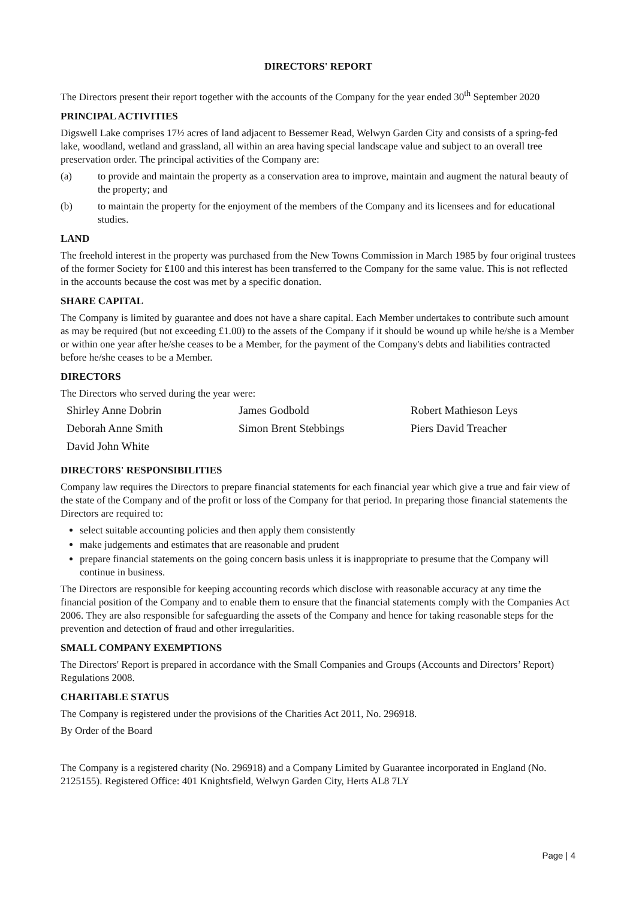DIRECTORS' REPORT
The Directors present their report together with the accounts of the Company for the year ended 30<sup>th</sup> September 2020
PRINCIPAL ACTIVITIES
Digswell Lake comprises 17½ acres of land adjacent to Bessemer Read, Welwyn Garden City and consists of a spring-fed lake, woodland, wetland and grassland, all within an area having special landscape value and subject to an overall tree preservation order. The principal activities of the Company are:
(a) to provide and maintain the property as a conservation area to improve, maintain and augment the natural beauty of the property; and
(b) to maintain the property for the enjoyment of the members of the Company and its licensees and for educational studies.
LAND
The freehold interest in the property was purchased from the New Towns Commission in March 1985 by four original trustees of the former Society for £100 and this interest has been transferred to the Company for the same value. This is not reflected in the accounts because the cost was met by a specific donation.
SHARE CAPITAL
The Company is limited by guarantee and does not have a share capital. Each Member undertakes to contribute such amount as may be required (but not exceeding £1.00) to the assets of the Company if it should be wound up while he/she is a Member or within one year after he/she ceases to be a Member, for the payment of the Company's debts and liabilities contracted before he/she ceases to be a Member.
DIRECTORS
The Directors who served during the year were:
Shirley Anne Dobrin
James Godbold
Robert Mathieson Leys
Deborah Anne Smith
Simon Brent Stebbings
Piers David Treacher
David John White
DIRECTORS' RESPONSIBILITIES
Company law requires the Directors to prepare financial statements for each financial year which give a true and fair view of the state of the Company and of the profit or loss of the Company for that period. In preparing those financial statements the Directors are required to:
select suitable accounting policies and then apply them consistently
make judgements and estimates that are reasonable and prudent
prepare financial statements on the going concern basis unless it is inappropriate to presume that the Company will continue in business.
The Directors are responsible for keeping accounting records which disclose with reasonable accuracy at any time the financial position of the Company and to enable them to ensure that the financial statements comply with the Companies Act 2006. They are also responsible for safeguarding the assets of the Company and hence for taking reasonable steps for the prevention and detection of fraud and other irregularities.
SMALL COMPANY EXEMPTIONS
The Directors' Report is prepared in accordance with the Small Companies and Groups (Accounts and Directors’ Report) Regulations 2008.
CHARITABLE STATUS
The Company is registered under the provisions of the Charities Act 2011, No. 296918.
By Order of the Board
The Company is a registered charity (No. 296918) and a Company Limited by Guarantee incorporated in England (No. 2125155). Registered Office: 401 Knightsfield, Welwyn Garden City, Herts AL8 7LY
Page | 4